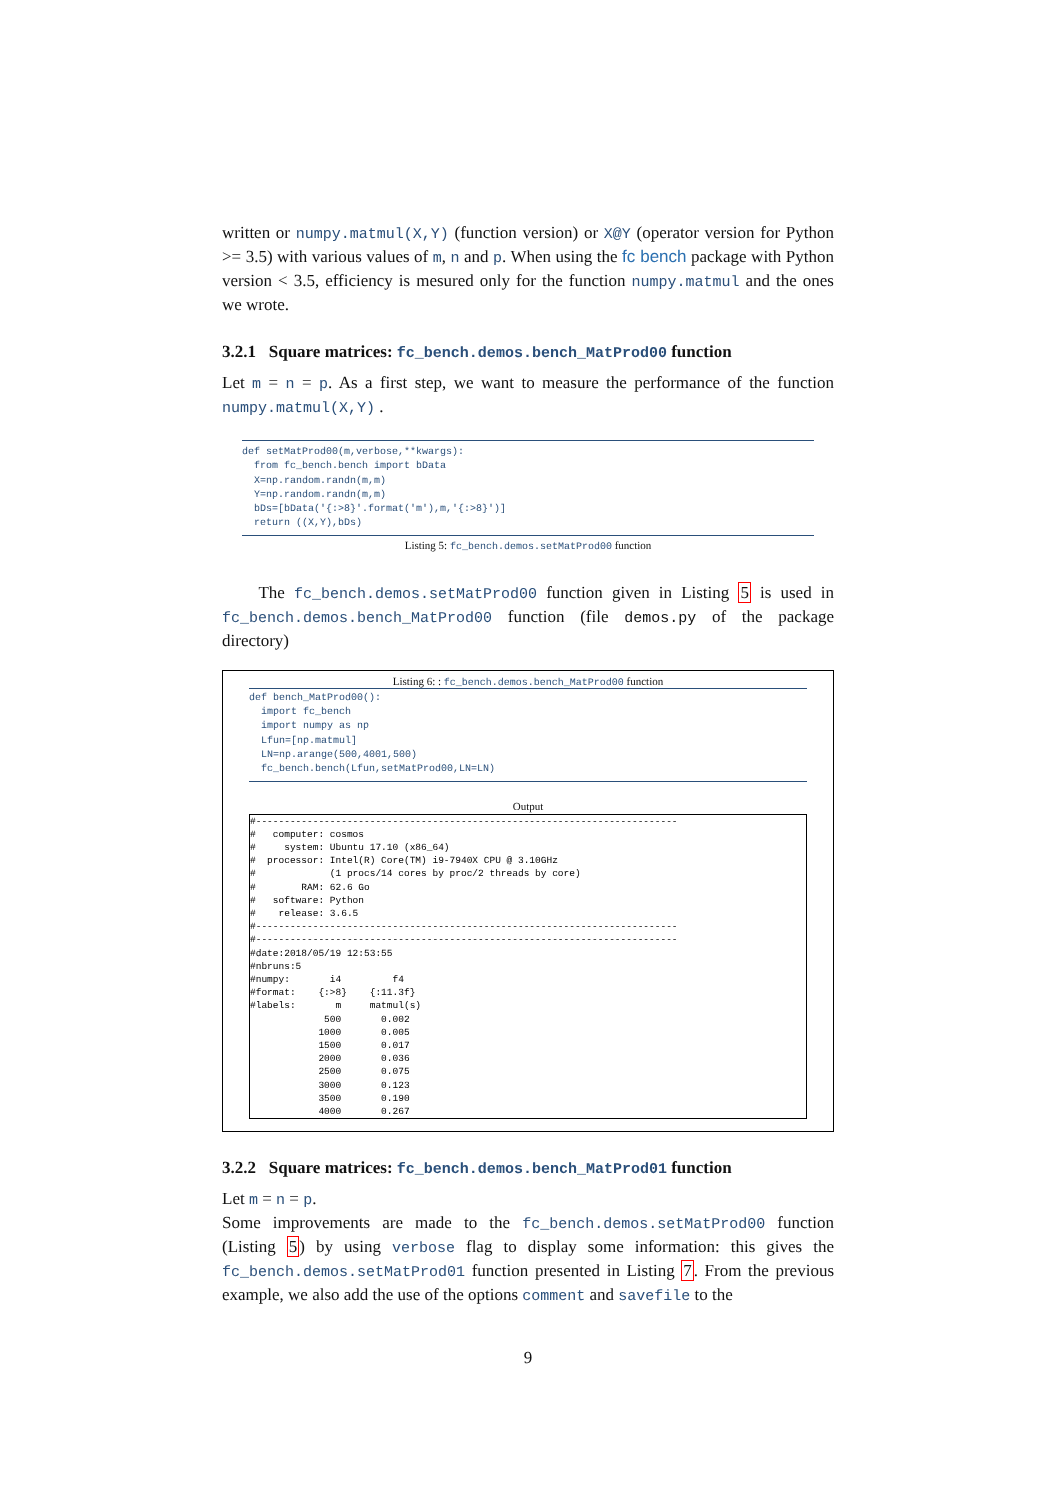written or numpy.matmul(X,Y) (function version) or X@Y (operator version for Python >= 3.5) with various values of m, n and p. When using the fc bench package with Python version < 3.5, efficiency is mesured only for the function numpy.matmul and the ones we wrote.
3.2.1 Square matrices: fc_bench.demos.bench_MatProd00 function
Let m = n = p. As a first step, we want to measure the performance of the function numpy.matmul(X,Y) .
def setMatProd00(m,verbose,**kwargs):
  from fc_bench.bench import bData
  X=np.random.randn(m,m)
  Y=np.random.randn(m,m)
  bDs=[bData('{:>8}'.format('m'),m,'{:>8}')]
  return ((X,Y),bDs)
Listing 5: fc_bench.demos.setMatProd00 function
The fc_bench.demos.setMatProd00 function given in Listing 5 is used in fc_bench.demos.bench_MatProd00 function (file demos.py of the package directory)
Listing 6: : fc_bench.demos.bench_MatProd00 function
def bench_MatProd00():
  import fc_bench
  import numpy as np
  Lfun=[np.matmul]
  LN=np.arange(500,4001,500)
  fc_bench.bench(Lfun,setMatProd00,LN=LN)
Output
#--------------------------------------------------------------------------
#   computer: cosmos
#     system: Ubuntu 17.10 (x86_64)
#  processor: Intel(R) Core(TM) i9-7940X CPU @ 3.10GHz
#             (1 procs/14 cores by proc/2 threads by core)
#        RAM: 62.6 Go
#   software: Python
#    release: 3.6.5
#--------------------------------------------------------------------------
#--------------------------------------------------------------------------
#date:2018/05/19 12:53:55
#nbruns:5
#numpy:       i4         f4
#format:    {:>8}    {:11.3f}
#labels:       m     matmul(s)
             500       0.002
            1000       0.005
            1500       0.017
            2000       0.036
            2500       0.075
            3000       0.123
            3500       0.190
            4000       0.267
3.2.2 Square matrices: fc_bench.demos.bench_MatProd01 function
Let m = n = p.
Some improvements are made to the fc_bench.demos.setMatProd00 function (Listing 5) by using verbose flag to display some information: this gives the fc_bench.demos.setMatProd01 function presented in Listing 7. From the previous example, we also add the use of the options comment and savefile to the
9